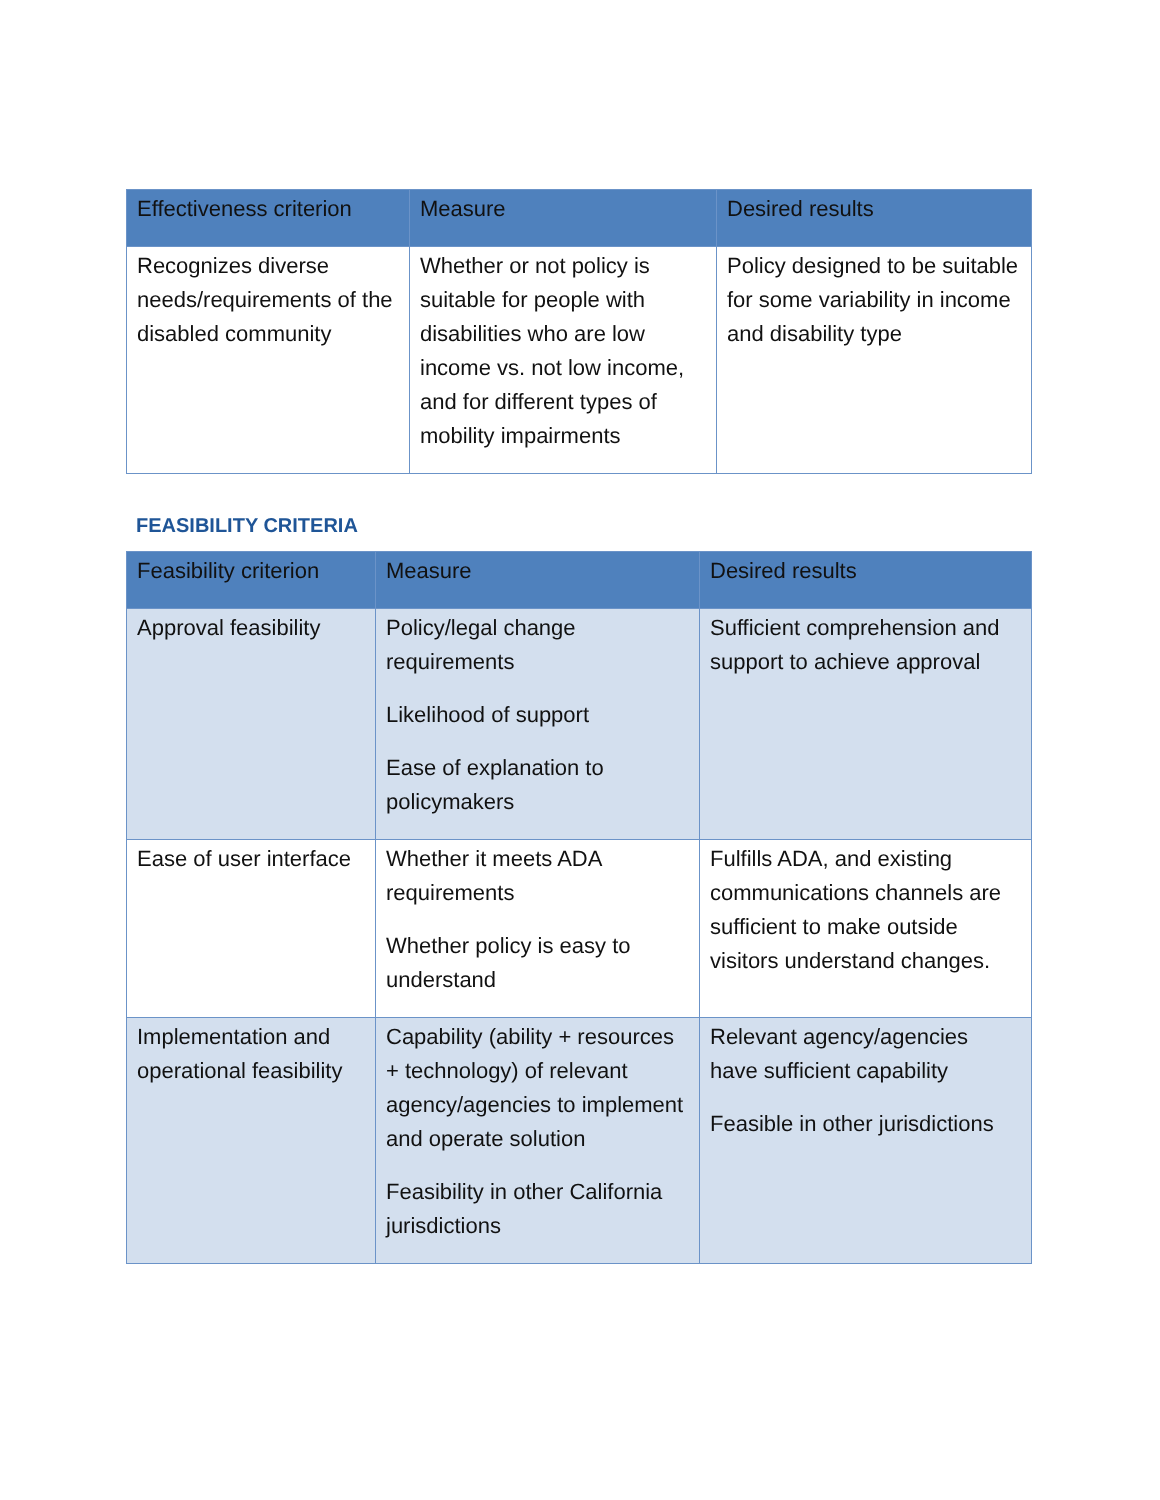| Effectiveness criterion | Measure | Desired results |
| --- | --- | --- |
| Recognizes diverse needs/requirements of the disabled community | Whether or not policy is suitable for people with disabilities who are low income vs. not low income, and for different types of mobility impairments | Policy designed to be suitable for some variability in income and disability type |
FEASIBILITY CRITERIA
| Feasibility criterion | Measure | Desired results |
| --- | --- | --- |
| Approval feasibility | Policy/legal change requirements Likelihood of support Ease of explanation to policymakers | Sufficient comprehension and support to achieve approval |
| Ease of user interface | Whether it meets ADA requirements Whether policy is easy to understand | Fulfills ADA, and existing communications channels are sufficient to make outside visitors understand changes. |
| Implementation and operational feasibility | Capability (ability + resources + technology) of relevant agency/agencies to implement and operate solution Feasibility in other California jurisdictions | Relevant agency/agencies have sufficient capability Feasible in other jurisdictions |